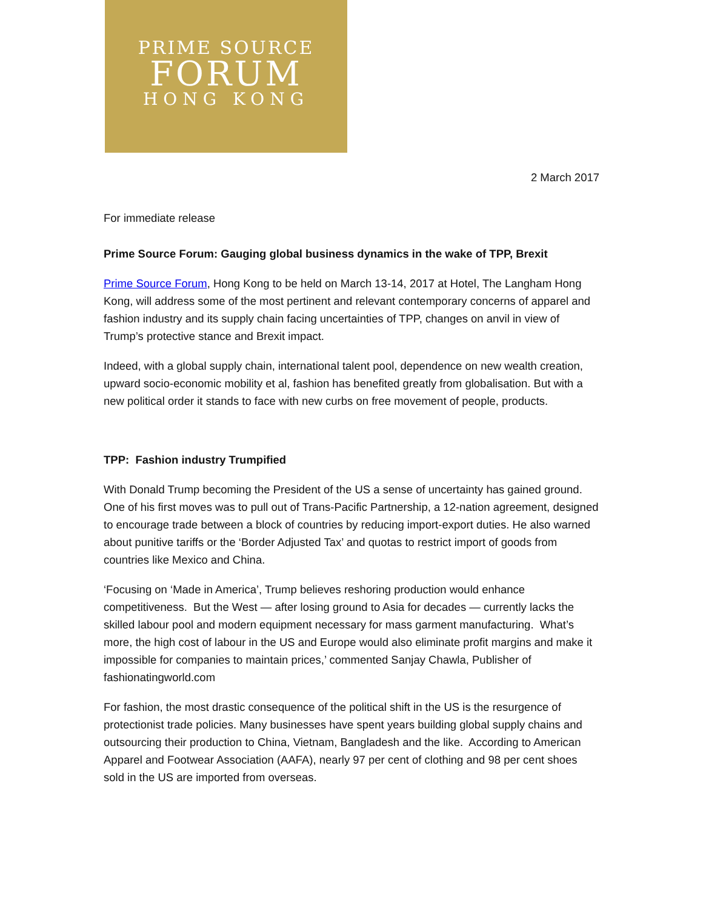PRIME SOURCE
FORUM
HONG KONG
2 March 2017
For immediate release
Prime Source Forum: Gauging global business dynamics in the wake of TPP, Brexit
Prime Source Forum, Hong Kong to be held on March 13-14, 2017 at Hotel, The Langham Hong Kong, will address some of the most pertinent and relevant contemporary concerns of apparel and fashion industry and its supply chain facing uncertainties of TPP, changes on anvil in view of Trump’s protective stance and Brexit impact.
Indeed, with a global supply chain, international talent pool, dependence on new wealth creation, upward socio-economic mobility et al, fashion has benefited greatly from globalisation. But with a new political order it stands to face with new curbs on free movement of people, products.
TPP: Fashion industry Trumpified
With Donald Trump becoming the President of the US a sense of uncertainty has gained ground. One of his first moves was to pull out of Trans-Pacific Partnership, a 12-nation agreement, designed to encourage trade between a block of countries by reducing import-export duties. He also warned about punitive tariffs or the ‘Border Adjusted Tax’ and quotas to restrict import of goods from countries like Mexico and China.
‘Focusing on ‘Made in America’, Trump believes reshoring production would enhance competitiveness. But the West — after losing ground to Asia for decades — currently lacks the skilled labour pool and modern equipment necessary for mass garment manufacturing. What’s more, the high cost of labour in the US and Europe would also eliminate profit margins and make it impossible for companies to maintain prices,’ commented Sanjay Chawla, Publisher of fashionatingworld.com
For fashion, the most drastic consequence of the political shift in the US is the resurgence of protectionist trade policies. Many businesses have spent years building global supply chains and outsourcing their production to China, Vietnam, Bangladesh and the like. According to American Apparel and Footwear Association (AAFA), nearly 97 per cent of clothing and 98 per cent shoes sold in the US are imported from overseas.